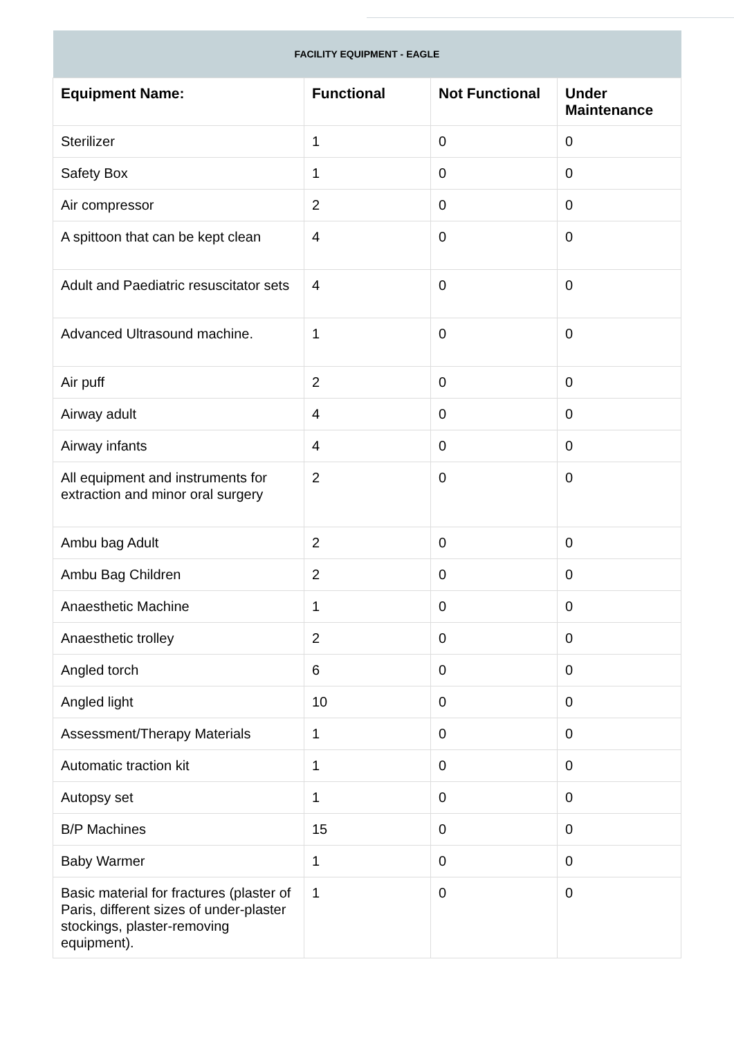| FACILITY EQUIPMENT - EAGLE | | | |
| --- | --- | --- | --- |
| Equipment Name: | Functional | Not Functional | Under Maintenance |
| Sterilizer | 1 | 0 | 0 |
| Safety Box | 1 | 0 | 0 |
| Air compressor | 2 | 0 | 0 |
| A spittoon that can be kept clean | 4 | 0 | 0 |
| Adult and Paediatric resuscitator sets | 4 | 0 | 0 |
| Advanced Ultrasound machine. | 1 | 0 | 0 |
| Air puff | 2 | 0 | 0 |
| Airway adult | 4 | 0 | 0 |
| Airway infants | 4 | 0 | 0 |
| All equipment and instruments for extraction and minor oral surgery | 2 | 0 | 0 |
| Ambu bag Adult | 2 | 0 | 0 |
| Ambu Bag Children | 2 | 0 | 0 |
| Anaesthetic Machine | 1 | 0 | 0 |
| Anaesthetic trolley | 2 | 0 | 0 |
| Angled torch | 6 | 0 | 0 |
| Angled light | 10 | 0 | 0 |
| Assessment/Therapy Materials | 1 | 0 | 0 |
| Automatic traction kit | 1 | 0 | 0 |
| Autopsy set | 1 | 0 | 0 |
| B/P Machines | 15 | 0 | 0 |
| Baby Warmer | 1 | 0 | 0 |
| Basic material for fractures (plaster of Paris, different sizes of under-plaster stockings, plaster-removing equipment). | 1 | 0 | 0 |